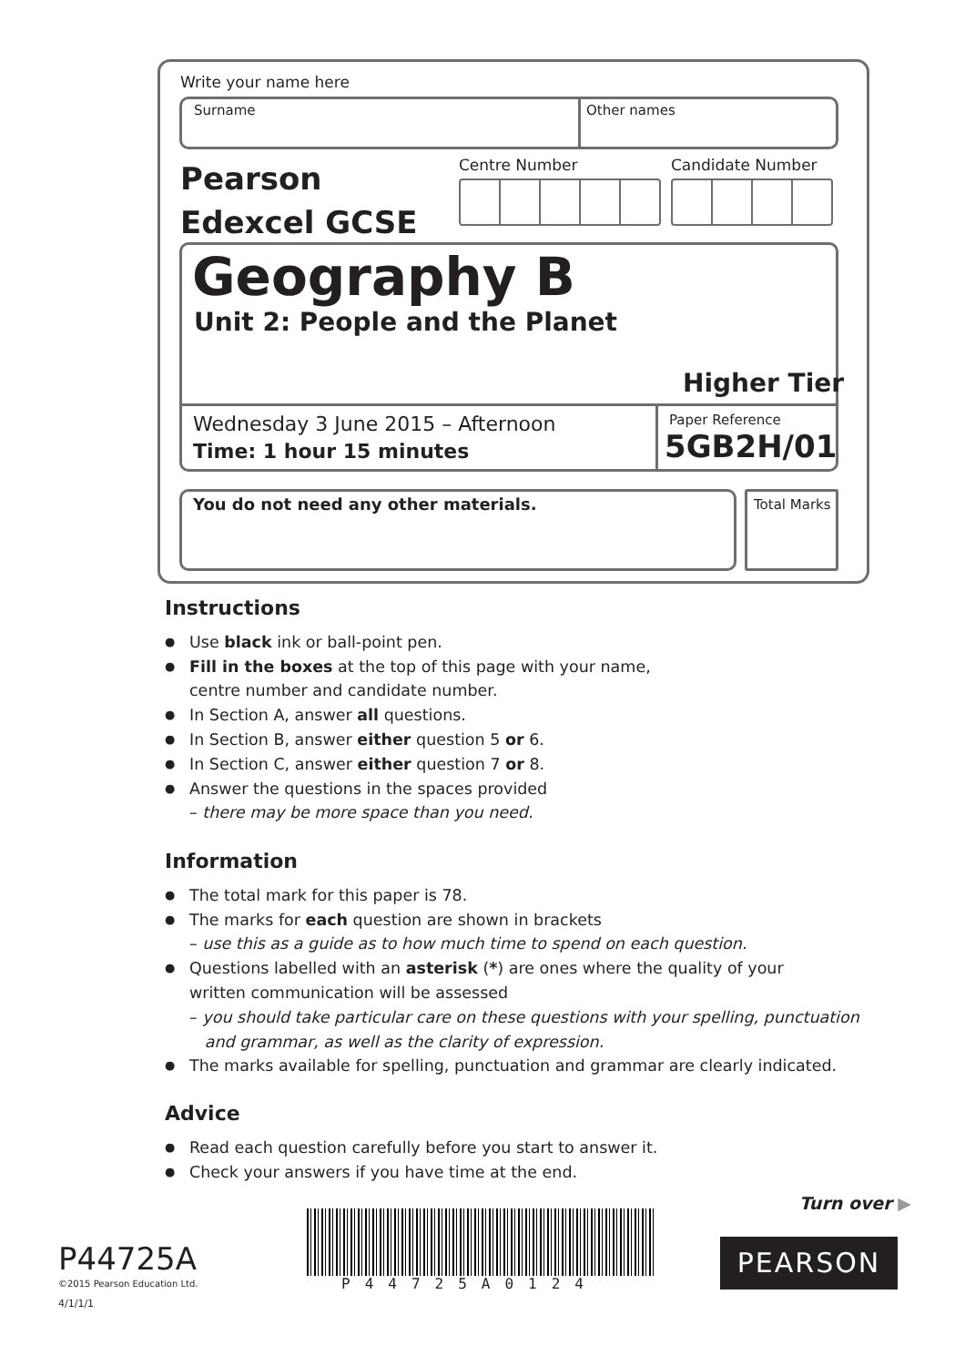Write your name here
Surname Other names
Pearson
Edexcel GCSE
Centre Number Candidate Number
Geography B
Unit 2: People and the Planet
Higher Tier
Wednesday 3 June 2015 – Afternoon
Time: 1 hour 15 minutes
Paper Reference
5GB2H/01
You do not need any other materials.
Total Marks
Instructions
● Use black ink or ball-point pen.
● Fill in the boxes at the top of this page with your name,
centre number and candidate number.
● In Section A, answer all questions.
● In Section B, answer either question 5 or 6.
● In Section C, answer either question 7 or 8.
● Answer the questions in the spaces provided
– there may be more space than you need.
Information
● The total mark for this paper is 78.
● The marks for each question are shown in brackets
– use this as a guide as to how much time to spend on each question.
● Questions labelled with an asterisk (*) are ones where the quality of your
written communication will be assessed
– you should take particular care on these questions with your spelling, punctuation
and grammar, as well as the clarity of expression.
● The marks available for spelling, punctuation and grammar are clearly indicated.
Advice
● Read each question carefully before you start to answer it.
● Check your answers if you have time at the end.
Turn over ▶
P44725A
©2015 Pearson Education Ltd.
4/1/1/1
P44725A0124
PEARSON